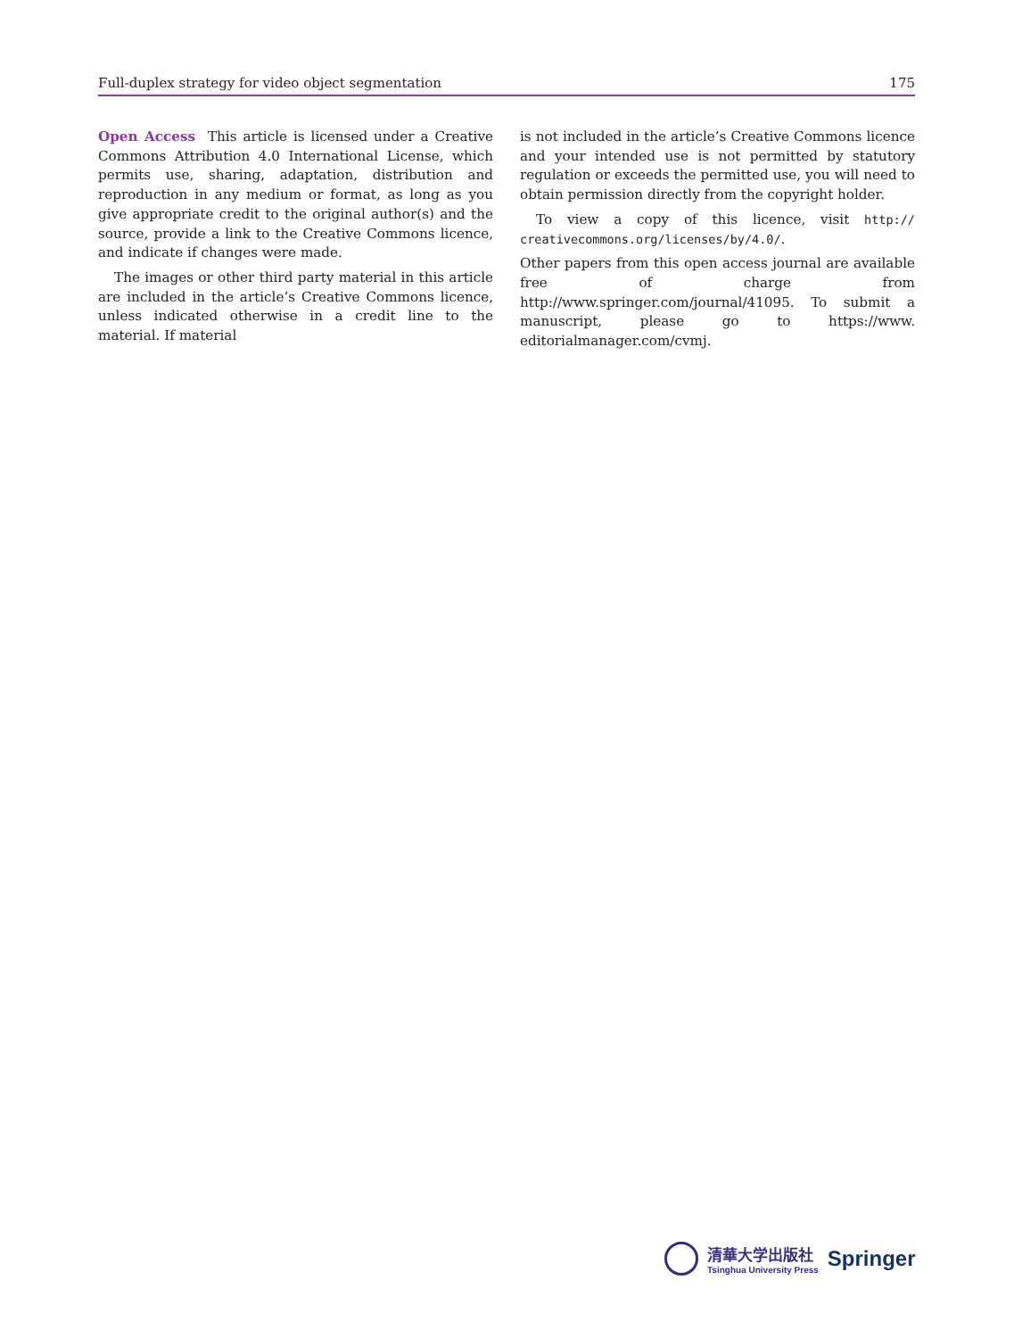Full-duplex strategy for video object segmentation 175
Open Access This article is licensed under a Creative Commons Attribution 4.0 International License, which permits use, sharing, adaptation, distribution and reproduction in any medium or format, as long as you give appropriate credit to the original author(s) and the source, provide a link to the Creative Commons licence, and indicate if changes were made.
The images or other third party material in this article are included in the article’s Creative Commons licence, unless indicated otherwise in a credit line to the material. If material
is not included in the article’s Creative Commons licence and your intended use is not permitted by statutory regulation or exceeds the permitted use, you will need to obtain permission directly from the copyright holder.
To view a copy of this licence, visit http:// creativecommons.org/licenses/by/4.0/.
Other papers from this open access journal are available free of charge from http://www.springer.com/journal/41095. To submit a manuscript, please go to https://www. editorialmanager.com/cvmj.
清華大学出版社
Tsinghua University Press
Springer